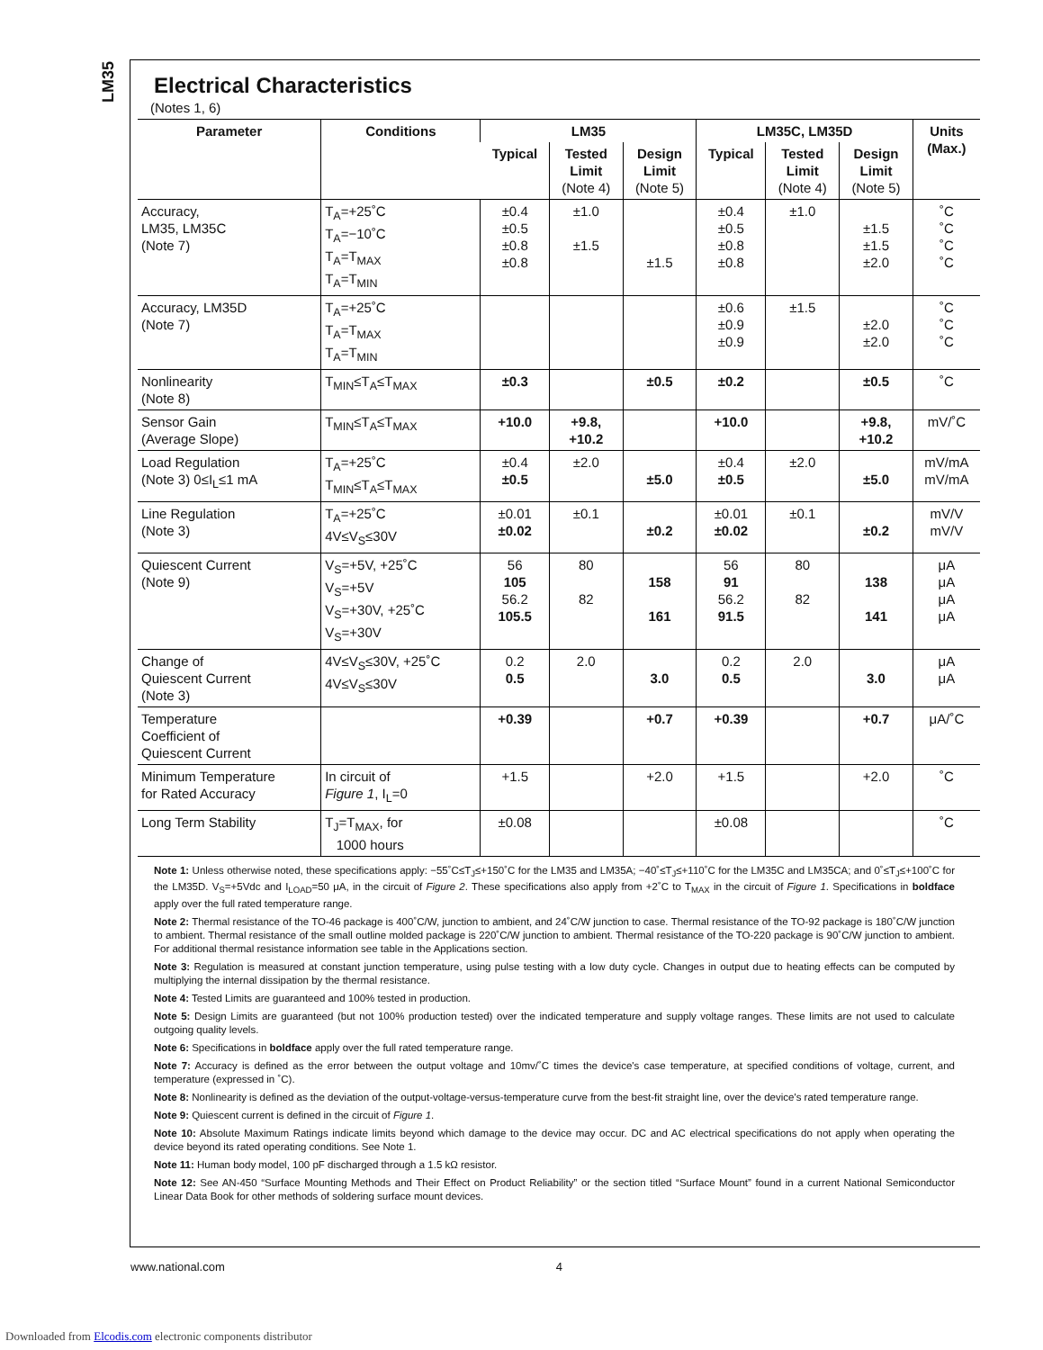LM35
Electrical Characteristics
(Notes 1, 6)
| Parameter | Conditions | LM35 | | | LM35C, LM35D | | | Units (Max.) |
| --- | --- | --- | --- | --- | --- | --- | --- | --- |
| | | Typical | Tested Limit (Note 4) | Design Limit (Note 5) | Typical | Tested Limit (Note 4) | Design Limit (Note 5) | |
| Accuracy, LM35, LM35C (Note 7) | T<sub>A</sub>=+25˚C T<sub>A</sub>=−10˚C T<sub>A</sub>=T<sub>MAX</sub> T<sub>A</sub>=T<sub>MIN</sub> | ±0.4 ±0.5 ±0.8 ±0.8 | ±1.0 ±1.5 | ±1.5 | ±0.4 ±0.5 ±0.8 ±0.8 | ±1.0 | ±1.5 ±1.5 ±2.0 | ˚C ˚C ˚C ˚C |
| Accuracy, LM35D (Note 7) | T<sub>A</sub>=+25˚C T<sub>A</sub>=T<sub>MAX</sub> T<sub>A</sub>=T<sub>MIN</sub> | | | | ±0.6 ±0.9 ±0.9 | ±1.5 | ±2.0 ±2.0 | ˚C ˚C ˚C |
| Nonlinearity (Note 8) | T<sub>MIN</sub>≤T<sub>A</sub>≤T<sub>MAX</sub> | ±0.3 | | ±0.5 | ±0.2 | | ±0.5 | ˚C |
| Sensor Gain (Average Slope) | T<sub>MIN</sub>≤T<sub>A</sub>≤T<sub>MAX</sub> | +10.0 | +9.8, +10.2 | | +10.0 | | +9.8, +10.2 | mV/˚C |
| Load Regulation (Note 3) 0≤I<sub>L</sub>≤1 mA | T<sub>A</sub>=+25˚C T<sub>MIN</sub>≤T<sub>A</sub>≤T<sub>MAX</sub> | ±0.4 ±0.5 | ±2.0 | ±5.0 | ±0.4 ±0.5 | ±2.0 | ±5.0 | mV/mA mV/mA |
| Line Regulation (Note 3) | T<sub>A</sub>=+25˚C 4V≤V<sub>S</sub>≤30V | ±0.01 ±0.02 | ±0.1 | ±0.2 | ±0.01 ±0.02 | ±0.1 | ±0.2 | mV/V mV/V |
| Quiescent Current (Note 9) | V<sub>S</sub>=+5V, +25˚C V<sub>S</sub>=+5V V<sub>S</sub>=+30V, +25˚C V<sub>S</sub>=+30V | 56 105 56.2 105.5 | 80 82 | 158 161 | 56 91 56.2 91.5 | 80 82 | 138 141 | μA μA μA μA |
| Change of Quiescent Current (Note 3) | 4V≤V<sub>S</sub>≤30V, +25˚C 4V≤V<sub>S</sub>≤30V | 0.2 0.5 | 2.0 | 3.0 | 0.2 0.5 | 2.0 | 3.0 | μA μA |
| Temperature Coefficient of Quiescent Current | | +0.39 | | +0.7 | +0.39 | | +0.7 | μA/˚C |
| Minimum Temperature for Rated Accuracy | In circuit of Figure 1 , I<sub>L</sub>=0 | +1.5 | | +2.0 | +1.5 | | +2.0 | ˚C |
| Long Term Stability | T<sub>J</sub>=T<sub>MAX</sub>, for 1000 hours | ±0.08 | | | ±0.08 | | | ˚C |
Note 1: Unless otherwise noted, these specifications apply: −55˚C≤T<sub>J</sub>≤+150˚C for the LM35 and LM35A; −40˚≤T<sub>J</sub>≤+110˚C for the LM35C and LM35CA; and 0˚≤T<sub>J</sub>≤+100˚C for the LM35D. V<sub>S</sub>=+5Vdc and I<sub>LOAD</sub>=50 μA, in the circuit of Figure 2. These specifications also apply from +2˚C to T<sub>MAX</sub> in the circuit of Figure 1. Specifications in boldface apply over the full rated temperature range.
Note 2: Thermal resistance of the TO-46 package is 400˚C/W, junction to ambient, and 24˚C/W junction to case. Thermal resistance of the TO-92 package is 180˚C/W junction to ambient. Thermal resistance of the small outline molded package is 220˚C/W junction to ambient. Thermal resistance of the TO-220 package is 90˚C/W junction to ambient. For additional thermal resistance information see table in the Applications section.
Note 3: Regulation is measured at constant junction temperature, using pulse testing with a low duty cycle. Changes in output due to heating effects can be computed by multiplying the internal dissipation by the thermal resistance.
Note 4: Tested Limits are guaranteed and 100% tested in production.
Note 5: Design Limits are guaranteed (but not 100% production tested) over the indicated temperature and supply voltage ranges. These limits are not used to calculate outgoing quality levels.
Note 6: Specifications in boldface apply over the full rated temperature range.
Note 7: Accuracy is defined as the error between the output voltage and 10mv/˚C times the device's case temperature, at specified conditions of voltage, current, and temperature (expressed in ˚C).
Note 8: Nonlinearity is defined as the deviation of the output-voltage-versus-temperature curve from the best-fit straight line, over the device's rated temperature range.
Note 9: Quiescent current is defined in the circuit of Figure 1.
Note 10: Absolute Maximum Ratings indicate limits beyond which damage to the device may occur. DC and AC electrical specifications do not apply when operating the device beyond its rated operating conditions. See Note 1.
Note 11: Human body model, 100 pF discharged through a 1.5 kΩ resistor.
Note 12: See AN-450 “Surface Mounting Methods and Their Effect on Product Reliability” or the section titled “Surface Mount” found in a current National Semiconductor Linear Data Book for other methods of soldering surface mount devices.
www.national.com 4
Downloaded from Elcodis.com electronic components distributor